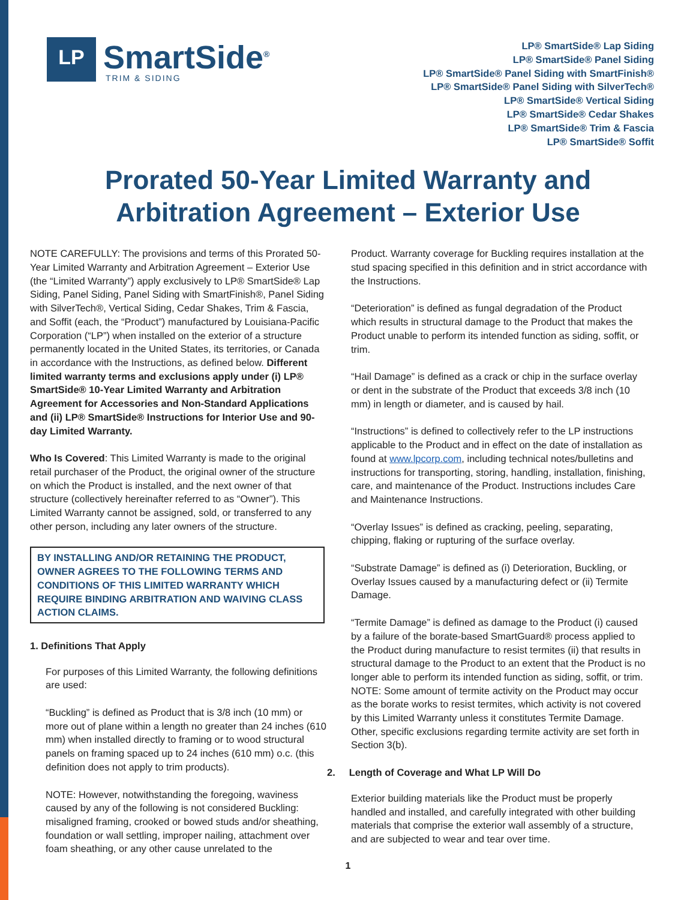LP
SmartSide<sup>®</sup>
TRIM & SIDING
LP® SmartSide® Lap Siding
LP® SmartSide® Panel Siding
LP® SmartSide® Panel Siding with SmartFinish®
LP® SmartSide® Panel Siding with SilverTech®
LP® SmartSide® Vertical Siding
LP® SmartSide® Cedar Shakes
LP® SmartSide® Trim & Fascia
LP® SmartSide® Soffit
Prorated 50-Year Limited Warranty and
Arbitration Agreement – Exterior Use
NOTE CAREFULLY: The provisions and terms of this Prorated 50-Year Limited Warranty and Arbitration Agreement – Exterior Use (the “Limited Warranty”) apply exclusively to LP® SmartSide® Lap Siding, Panel Siding, Panel Siding with SmartFinish®, Panel Siding with SilverTech®, Vertical Siding, Cedar Shakes, Trim & Fascia, and Soffit (each, the “Product”) manufactured by Louisiana-Pacific Corporation (“LP”) when installed on the exterior of a structure permanently located in the United States, its territories, or Canada in accordance with the Instructions, as defined below. Different limited warranty terms and exclusions apply under (i) LP® SmartSide® 10-Year Limited Warranty and Arbitration Agreement for Accessories and Non-Standard Applications and (ii) LP® SmartSide® Instructions for Interior Use and 90-day Limited Warranty.
Who Is Covered: This Limited Warranty is made to the original retail purchaser of the Product, the original owner of the structure on which the Product is installed, and the next owner of that structure (collectively hereinafter referred to as “Owner”). This Limited Warranty cannot be assigned, sold, or transferred to any other person, including any later owners of the structure.
BY INSTALLING AND/OR RETAINING THE PRODUCT, OWNER AGREES TO THE FOLLOWING TERMS AND CONDITIONS OF THIS LIMITED WARRANTY WHICH REQUIRE BINDING ARBITRATION AND WAIVING CLASS ACTION CLAIMS.
1. Definitions That Apply
For purposes of this Limited Warranty, the following definitions are used:
“Buckling” is defined as Product that is 3/8 inch (10 mm) or more out of plane within a length no greater than 24 inches (610 mm) when installed directly to framing or to wood structural panels on framing spaced up to 24 inches (610 mm) o.c. (this definition does not apply to trim products).
NOTE: However, notwithstanding the foregoing, waviness caused by any of the following is not considered Buckling: misaligned framing, crooked or bowed studs and/or sheathing, foundation or wall settling, improper nailing, attachment over foam sheathing, or any other cause unrelated to the
Product. Warranty coverage for Buckling requires installation at the stud spacing specified in this definition and in strict accordance with the Instructions.
“Deterioration” is defined as fungal degradation of the Product which results in structural damage to the Product that makes the Product unable to perform its intended function as siding, soffit, or trim.
“Hail Damage” is defined as a crack or chip in the surface overlay or dent in the substrate of the Product that exceeds 3/8 inch (10 mm) in length or diameter, and is caused by hail.
“Instructions” is defined to collectively refer to the LP instructions applicable to the Product and in effect on the date of installation as found at www.lpcorp.com, including technical notes/bulletins and instructions for transporting, storing, handling, installation, finishing, care, and maintenance of the Product. Instructions includes Care and Maintenance Instructions.
“Overlay Issues” is defined as cracking, peeling, separating, chipping, flaking or rupturing of the surface overlay.
“Substrate Damage” is defined as (i) Deterioration, Buckling, or Overlay Issues caused by a manufacturing defect or (ii) Termite Damage.
“Termite Damage” is defined as damage to the Product (i) caused by a failure of the borate-based SmartGuard® process applied to the Product during manufacture to resist termites (ii) that results in structural damage to the Product to an extent that the Product is no longer able to perform its intended function as siding, soffit, or trim. NOTE: Some amount of termite activity on the Product may occur as the borate works to resist termites, which activity is not covered by this Limited Warranty unless it constitutes Termite Damage. Other, specific exclusions regarding termite activity are set forth in Section 3(b).
2. Length of Coverage and What LP Will Do
Exterior building materials like the Product must be properly handled and installed, and carefully integrated with other building materials that comprise the exterior wall assembly of a structure, and are subjected to wear and tear over time.
1